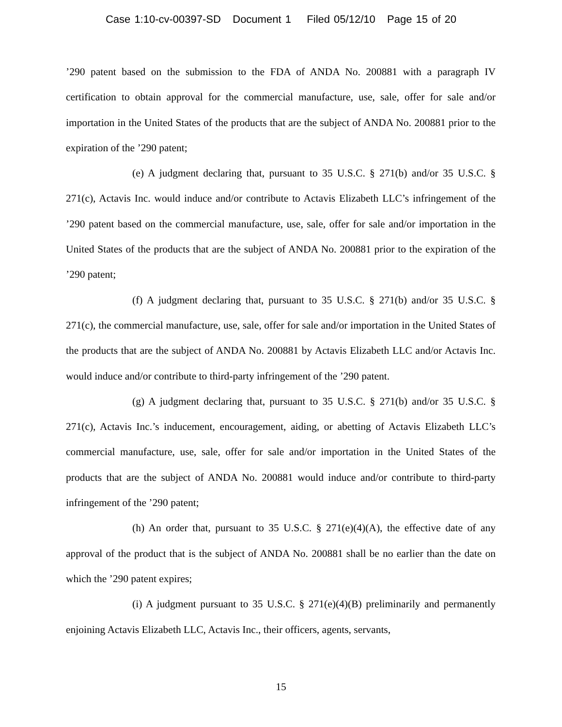Case 1:10-cv-00397-SD Document 1 Filed 05/12/10 Page 15 of 20
’290 patent based on the submission to the FDA of ANDA No. 200881 with a paragraph IV certification to obtain approval for the commercial manufacture, use, sale, offer for sale and/or importation in the United States of the products that are the subject of ANDA No. 200881 prior to the expiration of the ’290 patent;
(e) A judgment declaring that, pursuant to 35 U.S.C. § 271(b) and/or 35 U.S.C. § 271(c), Actavis Inc. would induce and/or contribute to Actavis Elizabeth LLC’s infringement of the ’290 patent based on the commercial manufacture, use, sale, offer for sale and/or importation in the United States of the products that are the subject of ANDA No. 200881 prior to the expiration of the ’290 patent;
(f) A judgment declaring that, pursuant to 35 U.S.C. § 271(b) and/or 35 U.S.C. § 271(c), the commercial manufacture, use, sale, offer for sale and/or importation in the United States of the products that are the subject of ANDA No. 200881 by Actavis Elizabeth LLC and/or Actavis Inc. would induce and/or contribute to third-party infringement of the ’290 patent.
(g) A judgment declaring that, pursuant to 35 U.S.C. § 271(b) and/or 35 U.S.C. § 271(c), Actavis Inc.’s inducement, encouragement, aiding, or abetting of Actavis Elizabeth LLC’s commercial manufacture, use, sale, offer for sale and/or importation in the United States of the products that are the subject of ANDA No. 200881 would induce and/or contribute to third-party infringement of the ’290 patent;
(h) An order that, pursuant to 35 U.S.C. § 271(e)(4)(A), the effective date of any approval of the product that is the subject of ANDA No. 200881 shall be no earlier than the date on which the ’290 patent expires;
(i) A judgment pursuant to 35 U.S.C. § 271(e)(4)(B) preliminarily and permanently enjoining Actavis Elizabeth LLC, Actavis Inc., their officers, agents, servants,
15